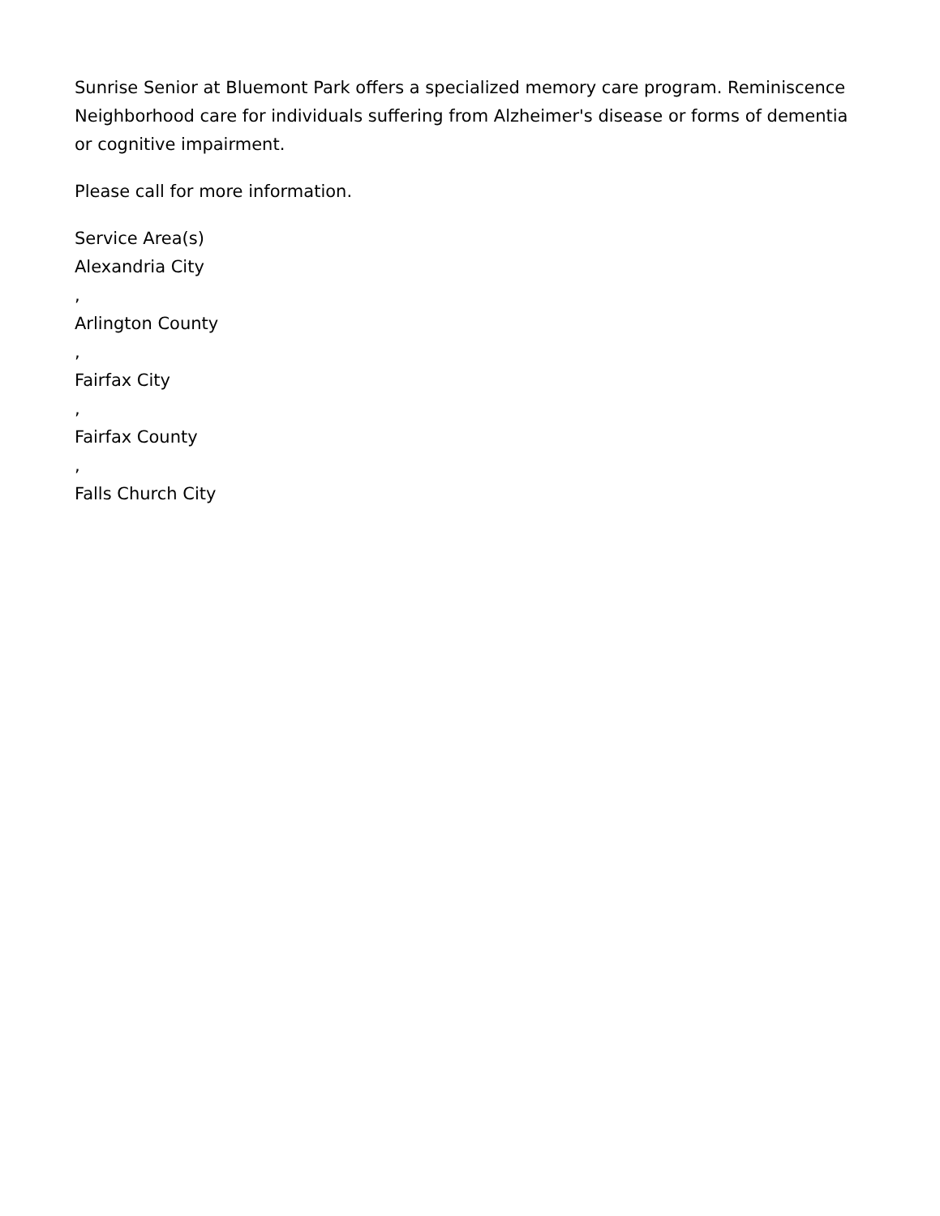Sunrise Senior at Bluemont Park offers a specialized memory care program. Reminiscence Neighborhood care for individuals suffering from Alzheimer's disease or forms of dementia or cognitive impairment.
Please call for more information.
Service Area(s)
Alexandria City
,
Arlington County
,
Fairfax City
,
Fairfax County
,
Falls Church City